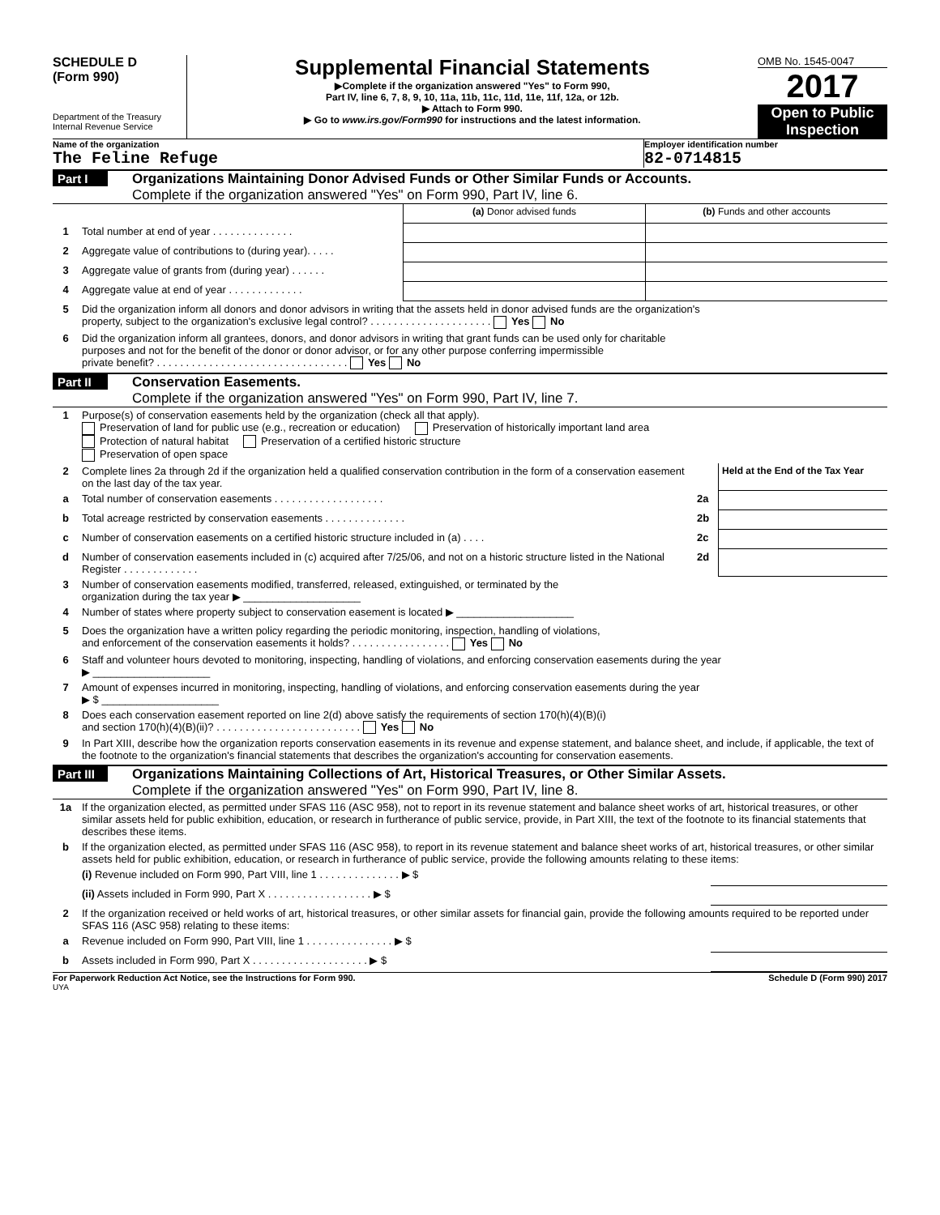SCHEDULE D
(Form 990)
Department of the Treasury
Internal Revenue Service
Supplemental Financial Statements
▶Complete if the organization answered "Yes" to Form 990,
Part IV, line 6, 7, 8, 9, 10, 11a, 11b, 11c, 11d, 11e, 11f, 12a, or 12b.
▶ Attach to Form 990.
▶ Go to www.irs.gov/Form990 for instructions and the latest information.
OMB No. 1545-0047
2017
Open to Public
Inspection
Name of the organization
The Feline Refuge
Employer identification number
82-0714815
Part I Organizations Maintaining Donor Advised Funds or Other Similar Funds or Accounts.
Complete if the organization answered "Yes" on Form 990, Part IV, line 6.
| | | (a) Donor advised funds | (b) Funds and other accounts |
| 1 | Total number at end of year . . . . . . . . . . . . . . | | |
| 2 | Aggregate value of contributions to (during year). . . . . | | |
| 3 | Aggregate value of grants from (during year) . . . . . . | | |
| 4 | Aggregate value at end of year . . . . . . . . . . . . . | | |
| 5 | Did the organization inform all donors and donor advisors in writing that the assets held in donor advised funds are the organization's property, subject to the organization's exclusive legal control? . . . . . . . . . . . . . . . . . . . . . Yes No | | |
| 6 | Did the organization inform all grantees, donors, and donor advisors in writing that grant funds can be used only for charitable purposes and not for the benefit of the donor or donor advisor, or for any other purpose conferring impermissible private benefit? . . . . . . . . . . . . . . . . . . . . . . . . . . . . . . . . . Yes No | | |
Part II
Conservation Easements.
Complete if the organization answered "Yes" on Form 990, Part IV, line 7.
| 1 | Purpose(s) of conservation easements held by the organization (check all that apply). Preservation of land for public use (e.g., recreation or education) Preservation of historically important land area Protection of natural habitat Preservation of a certified historic structure Preservation of open space | | |
| 2 | Complete lines 2a through 2d if the organization held a qualified conservation contribution in the form of a conservation easement on the last day of the tax year. | | Held at the End of the Tax Year |
| a | Total number of conservation easements . . . . . . . . . . . . . . . . . . . | 2a | |
| b | Total acreage restricted by conservation easements . . . . . . . . . . . . . . | 2b | |
| c | Number of conservation easements on a certified historic structure included in (a) . . . . | 2c | |
| d | Number of conservation easements included in (c) acquired after 7/25/06, and not on a historic structure listed in the National Register . . . . . . . . . . . . . | 2d | |
| 3 | Number of conservation easements modified, transferred, released, extinguished, or terminated by the organization during the tax year ▶ ____________________ | | |
| 4 | Number of states where property subject to conservation easement is located ▶ ____________________ | | |
| 5 | Does the organization have a written policy regarding the periodic monitoring, inspection, handling of violations, and enforcement of the conservation easements it holds? . . . . . . . . . . . . . . . . . Yes No | | |
| 6 | Staff and volunteer hours devoted to monitoring, inspecting, handling of violations, and enforcing conservation easements during the year ▶ ____________________ | | |
| 7 | Amount of expenses incurred in monitoring, inspecting, handling of violations, and enforcing conservation easements during the year ▶ $ ____________________ | | |
| 8 | Does each conservation easement reported on line 2(d) above satisfy the requirements of section 170(h)(4)(B)(i) and section 170(h)(4)(B)(ii)? . . . . . . . . . . . . . . . . . . . . . . . . . Yes No | | |
| 9 | In Part XIII, describe how the organization reports conservation easements in its revenue and expense statement, and balance sheet, and include, if applicable, the text of the footnote to the organization's financial statements that describes the organization's accounting for conservation easements. | | |
Part III
Organizations Maintaining Collections of Art, Historical Treasures, or Other Similar Assets.
Complete if the organization answered "Yes" on Form 990, Part IV, line 8.
| 1a | If the organization elected, as permitted under SFAS 116 (ASC 958), not to report in its revenue statement and balance sheet works of art, historical treasures, or other similar assets held for public exhibition, education, or research in furtherance of public service, provide, in Part XIII, the text of the footnote to its financial statements that describes these items. | |
| b | If the organization elected, as permitted under SFAS 116 (ASC 958), to report in its revenue statement and balance sheet works of art, historical treasures, or other similar assets held for public exhibition, education, or research in furtherance of public service, provide the following amounts relating to these items: | |
| | (i) Revenue included on Form 990, Part VIII, line 1 . . . . . . . . . . . . . . ▶ $ | |
| | (ii) Assets included in Form 990, Part X . . . . . . . . . . . . . . . . . . ▶ $ | |
| 2 | If the organization received or held works of art, historical treasures, or other similar assets for financial gain, provide the following amounts required to be reported under SFAS 116 (ASC 958) relating to these items: | |
| a | Revenue included on Form 990, Part VIII, line 1 . . . . . . . . . . . . . . . ▶ $ | |
| b | Assets included in Form 990, Part X . . . . . . . . . . . . . . . . . . . . ▶ $ | |
For Paperwork Reduction Act Notice, see the Instructions for Form 990. Schedule D (Form 990) 2017
UYA